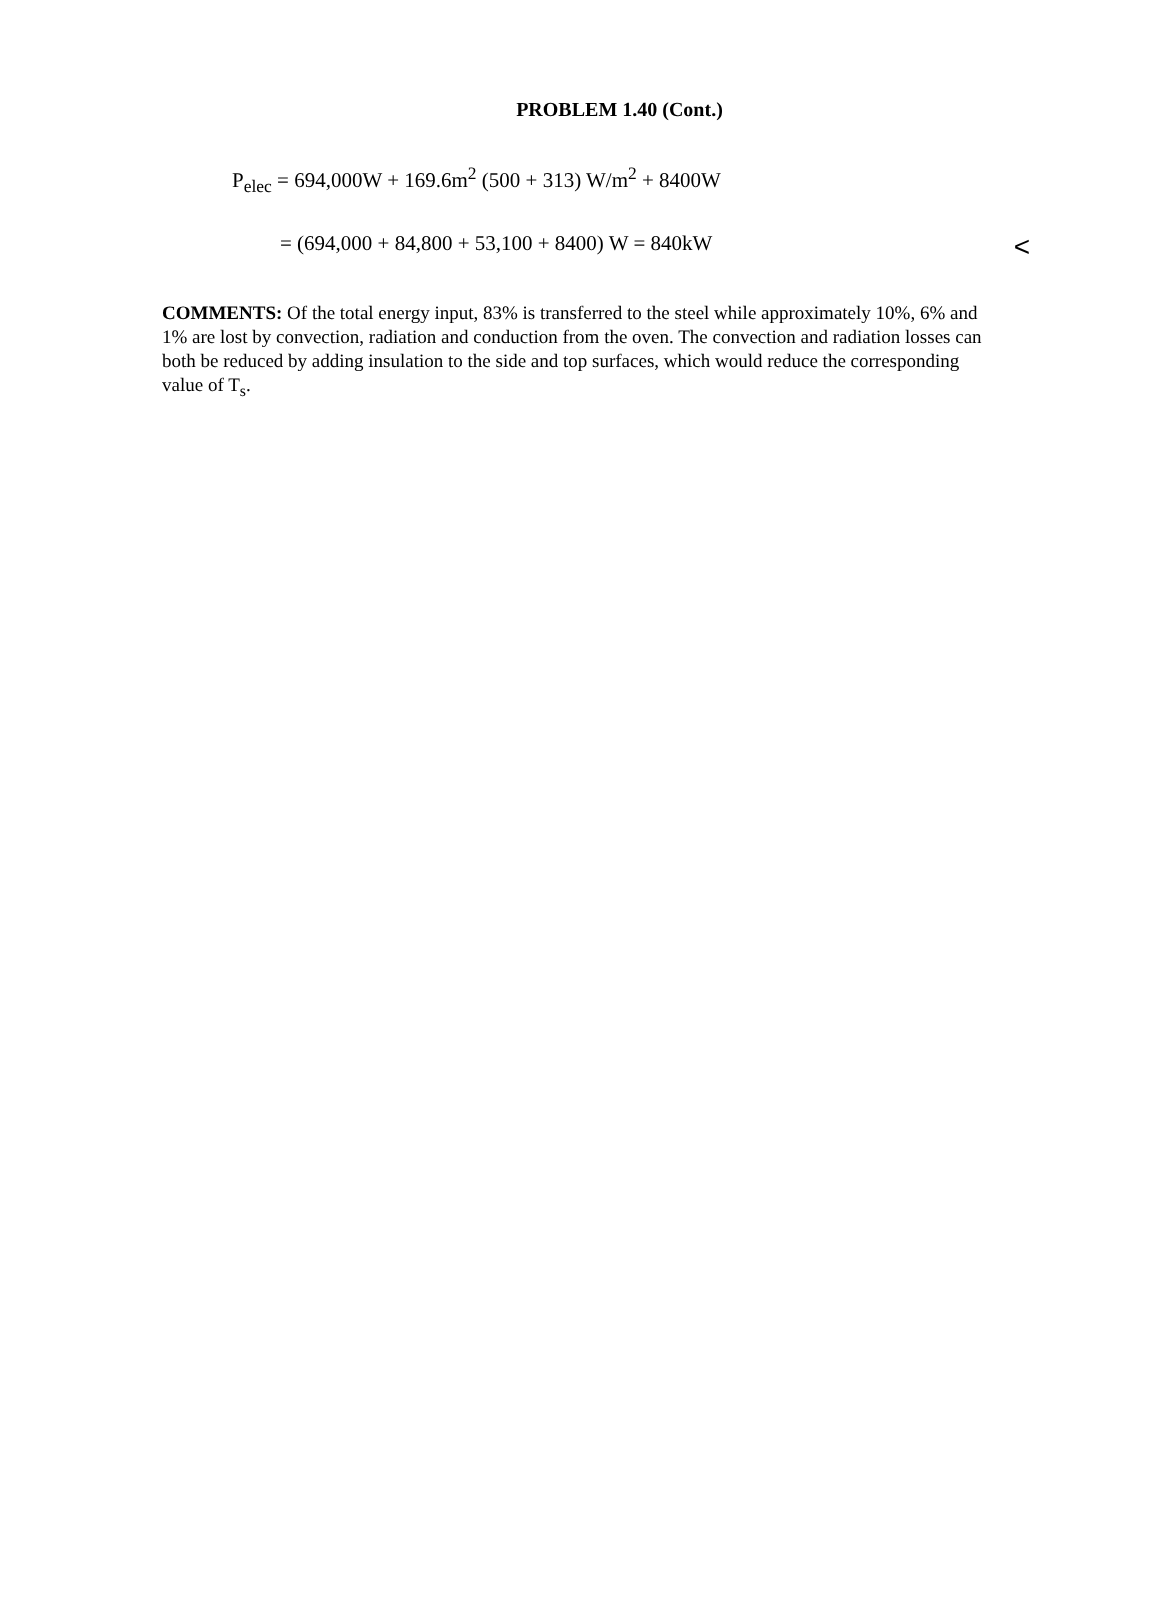PROBLEM 1.40 (Cont.)
P<sub>elec</sub> = 694,000W + 169.6m<sup>2</sup> (500 + 313) W/m<sup>2</sup> + 8400W
= (694,000 + 84,800 + 53,100 + 8400) W = 840kW <
COMMENTS: Of the total energy input, 83% is transferred to the steel while approximately 10%, 6% and 1% are lost by convection, radiation and conduction from the oven. The convection and radiation losses can both be reduced by adding insulation to the side and top surfaces, which would reduce the corresponding value of T<sub>s</sub>.